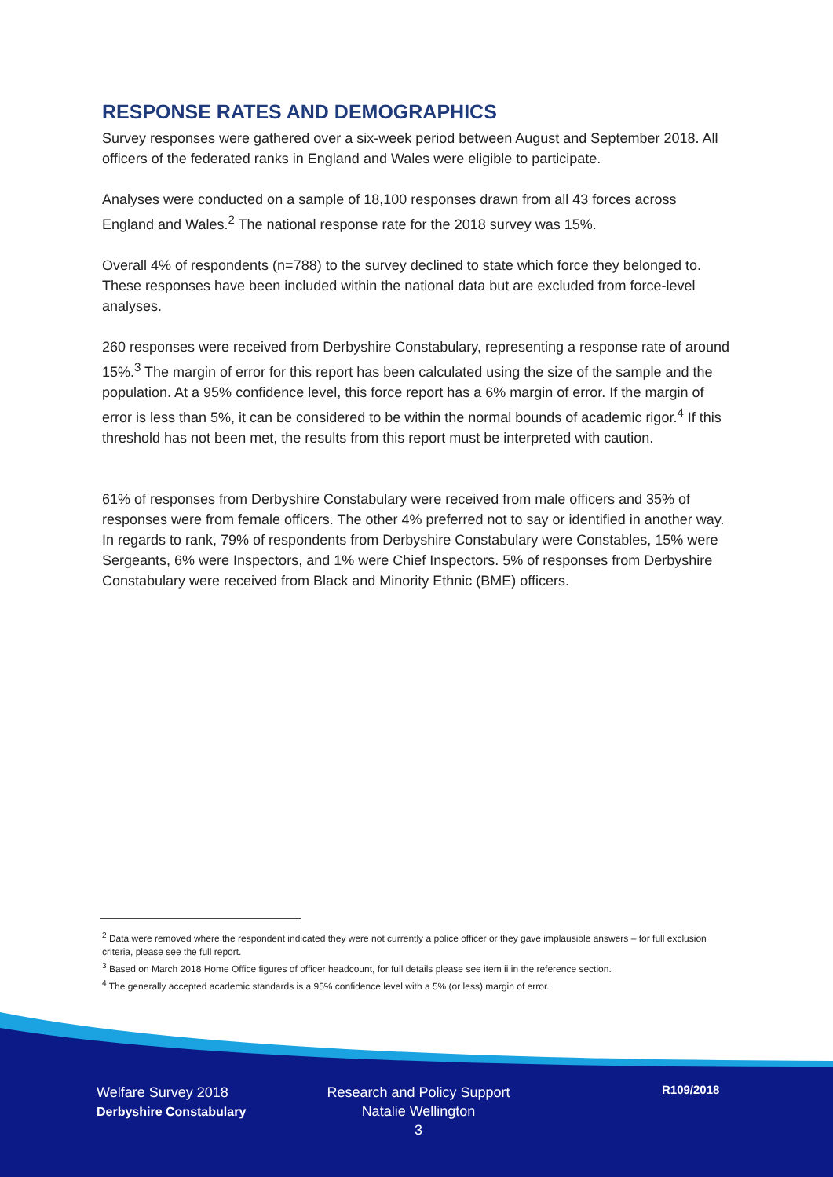RESPONSE RATES AND DEMOGRAPHICS
Survey responses were gathered over a six-week period between August and September 2018. All officers of the federated ranks in England and Wales were eligible to participate.
Analyses were conducted on a sample of 18,100 responses drawn from all 43 forces across England and Wales.<sup>2</sup> The national response rate for the 2018 survey was 15%.
Overall 4% of respondents (n=788) to the survey declined to state which force they belonged to. These responses have been included within the national data but are excluded from force-level analyses.
260 responses were received from Derbyshire Constabulary, representing a response rate of around 15%.<sup>3</sup> The margin of error for this report has been calculated using the size of the sample and the population. At a 95% confidence level, this force report has a 6% margin of error. If the margin of error is less than 5%, it can be considered to be within the normal bounds of academic rigor.<sup>4</sup> If this threshold has not been met, the results from this report must be interpreted with caution.
61% of responses from Derbyshire Constabulary were received from male officers and 35% of responses were from female officers. The other 4% preferred not to say or identified in another way. In regards to rank, 79% of respondents from Derbyshire Constabulary were Constables, 15% were Sergeants, 6% were Inspectors, and 1% were Chief Inspectors. 5% of responses from Derbyshire Constabulary were received from Black and Minority Ethnic (BME) officers.
<sup>2</sup> Data were removed where the respondent indicated they were not currently a police officer or they gave implausible answers – for full exclusion criteria, please see the full report.
<sup>3</sup> Based on March 2018 Home Office figures of officer headcount, for full details please see item ii in the reference section.
<sup>4</sup> The generally accepted academic standards is a 95% confidence level with a 5% (or less) margin of error.
Welfare Survey 2018
Derbyshire Constabulary
Research and Policy Support
Natalie Wellington
3
R109/2018